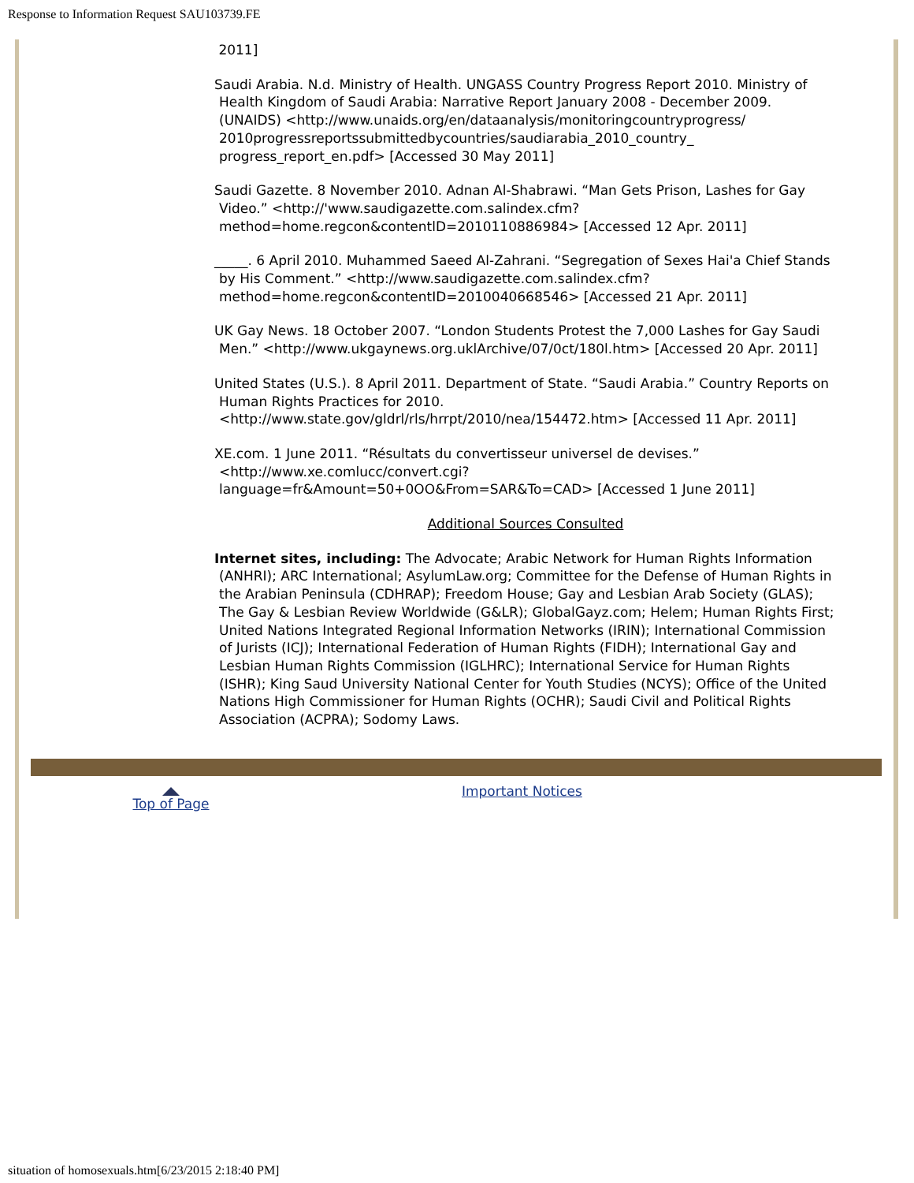Response to Information Request SAU103739.FE
2011]
Saudi Arabia. N.d. Ministry of Health. UNGASS Country Progress Report 2010. Ministry of Health Kingdom of Saudi Arabia: Narrative Report January 2008 - December 2009. (UNAIDS) <http://www.unaids.org/en/dataanalysis/monitoringcountryprogress/ 2010progressreportssubmittedbycountries/saudiarabia_2010_country_ progress_report_en.pdf> [Accessed 30 May 2011]
Saudi Gazette. 8 November 2010. Adnan Al-Shabrawi. “Man Gets Prison, Lashes for Gay Video.” <http://'www.saudigazette.com.salindex.cfm? method=home.regcon&contentlD=2010110886984> [Accessed 12 Apr. 2011]
_____. 6 April 2010. Muhammed Saeed Al-Zahrani. “Segregation of Sexes Hai'a Chief Stands by His Comment.” <http://www.saudigazette.com.salindex.cfm? method=home.regcon&contentID=2010040668546> [Accessed 21 Apr. 2011]
UK Gay News. 18 October 2007. “London Students Protest the 7,000 Lashes for Gay Saudi Men.” <http://www.ukgaynews.org.uklArchive/07/0ct/180l.htm> [Accessed 20 Apr. 2011]
United States (U.S.). 8 April 2011. Department of State. “Saudi Arabia.” Country Reports on Human Rights Practices for 2010. <http://www.state.gov/gldrl/rls/hrrpt/2010/nea/154472.htm> [Accessed 11 Apr. 2011]
XE.com. 1 June 2011. “Résultats du convertisseur universel de devises.” <http://www.xe.comlucc/convert.cgi? language=fr&Amount=50+0OO&From=SAR&To=CAD> [Accessed 1 June 2011]
Additional Sources Consulted
Internet sites, including: The Advocate; Arabic Network for Human Rights Information (ANHRI); ARC International; AsylumLaw.org; Committee for the Defense of Human Rights in the Arabian Peninsula (CDHRAP); Freedom House; Gay and Lesbian Arab Society (GLAS); The Gay & Lesbian Review Worldwide (G&LR); GlobalGayz.com; Helem; Human Rights First; United Nations Integrated Regional Information Networks (IRIN); International Commission of Jurists (ICJ); International Federation of Human Rights (FIDH); International Gay and Lesbian Human Rights Commission (IGLHRC); International Service for Human Rights (ISHR); King Saud University National Center for Youth Studies (NCYS); Office of the United Nations High Commissioner for Human Rights (OCHR); Saudi Civil and Political Rights Association (ACPRA); Sodomy Laws.
Top of Page
Important Notices
situation of homosexuals.htm[6/23/2015 2:18:40 PM]